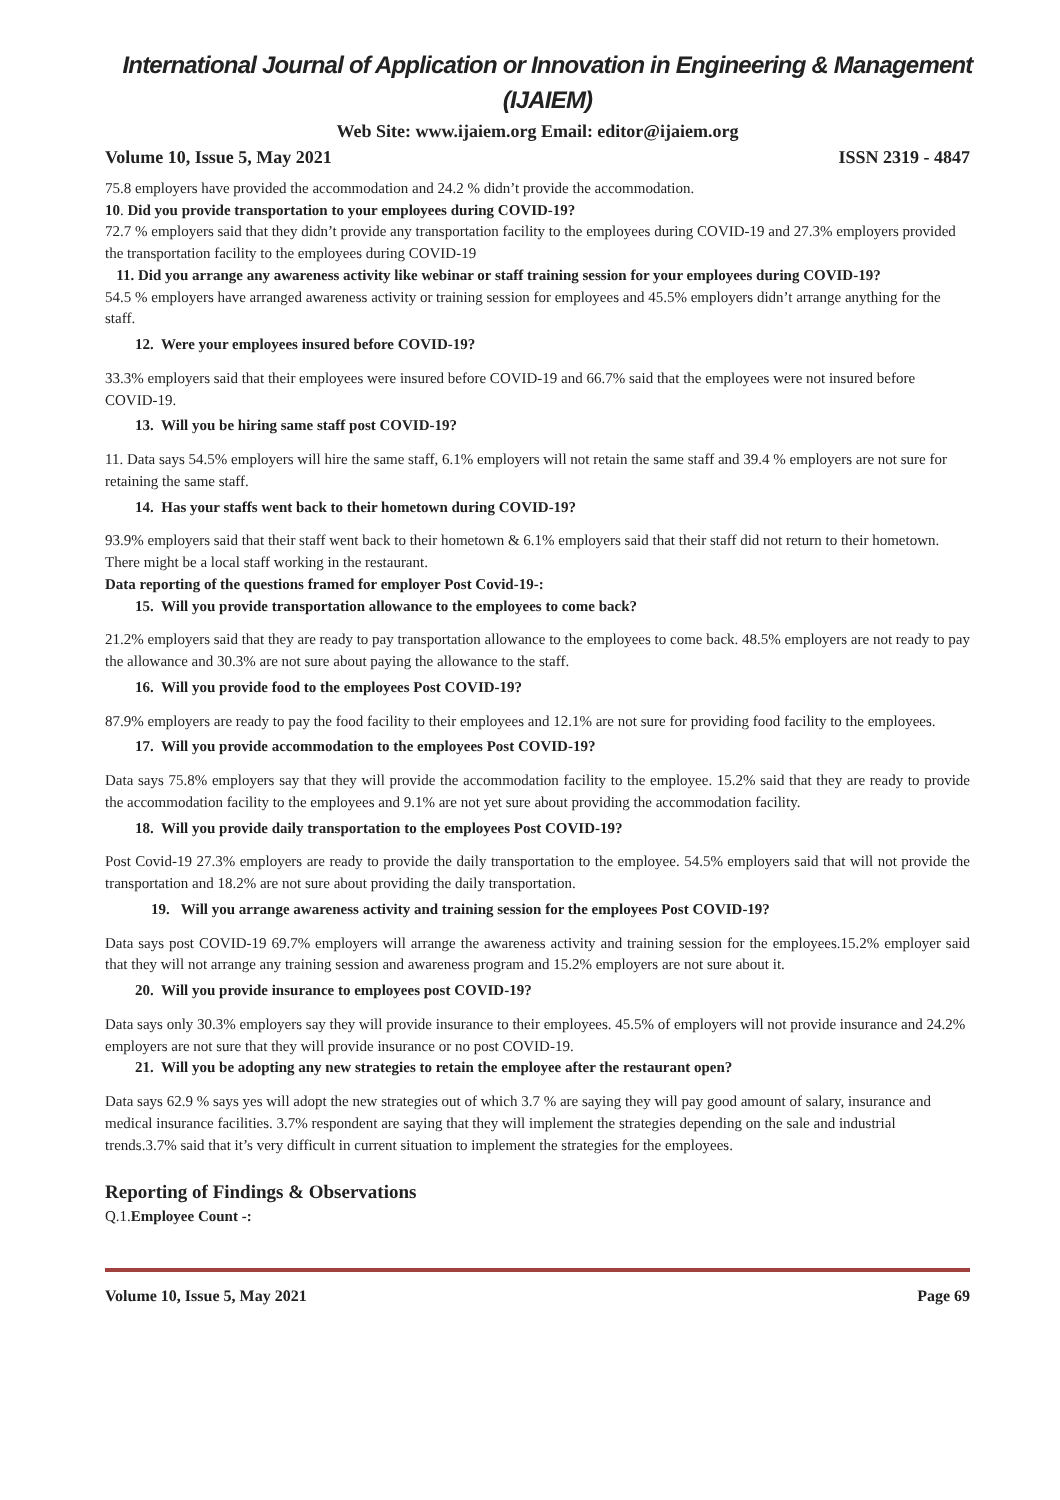International Journal of Application or Innovation in Engineering & Management (IJAIEM)
Web Site: www.ijaiem.org Email: editor@ijaiem.org
Volume 10, Issue 5, May 2021 ISSN 2319 - 4847
75.8 employers have provided the accommodation and 24.2 % didn’t provide the accommodation.
10. Did you provide transportation to your employees during COVID-19?
72.7 % employers said that they didn’t provide any transportation facility to the employees during COVID-19 and 27.3% employers provided the transportation facility to the employees during COVID-19
11. Did you arrange any awareness activity like webinar or staff training session for your employees during COVID-19?
54.5 % employers have arranged awareness activity or training session for employees and 45.5% employers didn’t arrange anything for the staff.
12. Were your employees insured before COVID-19?
33.3% employers said that their employees were insured before COVID-19 and 66.7% said that the employees were not insured before COVID-19.
13. Will you be hiring same staff post COVID-19?
11. Data says 54.5% employers will hire the same staff, 6.1% employers will not retain the same staff and 39.4 % employers are not sure for retaining the same staff.
14. Has your staffs went back to their hometown during COVID-19?
93.9% employers said that their staff went back to their hometown & 6.1% employers said that their staff did not return to their hometown. There might be a local staff working in the restaurant.
Data reporting of the questions framed for employer Post Covid-19-:
15. Will you provide transportation allowance to the employees to come back?
21.2% employers said that they are ready to pay transportation allowance to the employees to come back. 48.5% employers are not ready to pay the allowance and 30.3% are not sure about paying the allowance to the staff.
16. Will you provide food to the employees Post COVID-19?
87.9% employers are ready to pay the food facility to their employees and 12.1% are not sure for providing food facility to the employees.
17. Will you provide accommodation to the employees Post COVID-19?
Data says 75.8% employers say that they will provide the accommodation facility to the employee. 15.2% said that they are ready to provide the accommodation facility to the employees and 9.1% are not yet sure about providing the accommodation facility.
18. Will you provide daily transportation to the employees Post COVID-19?
Post Covid-19 27.3% employers are ready to provide the daily transportation to the employee. 54.5% employers said that will not provide the transportation and 18.2% are not sure about providing the daily transportation.
19. Will you arrange awareness activity and training session for the employees Post COVID-19?
Data says post COVID-19 69.7% employers will arrange the awareness activity and training session for the employees.15.2% employer said that they will not arrange any training session and awareness program and 15.2% employers are not sure about it.
20. Will you provide insurance to employees post COVID-19?
Data says only 30.3% employers say they will provide insurance to their employees. 45.5% of employers will not provide insurance and 24.2% employers are not sure that they will provide insurance or no post COVID-19.
21. Will you be adopting any new strategies to retain the employee after the restaurant open?
Data says 62.9 % says yes will adopt the new strategies out of which 3.7 % are saying they will pay good amount of salary, insurance and medical insurance facilities. 3.7% respondent are saying that they will implement the strategies depending on the sale and industrial trends.3.7% said that it’s very difficult in current situation to implement the strategies for the employees.
Reporting of Findings & Observations
Q.1.Employee Count -:
Volume 10, Issue 5, May 2021 Page 69